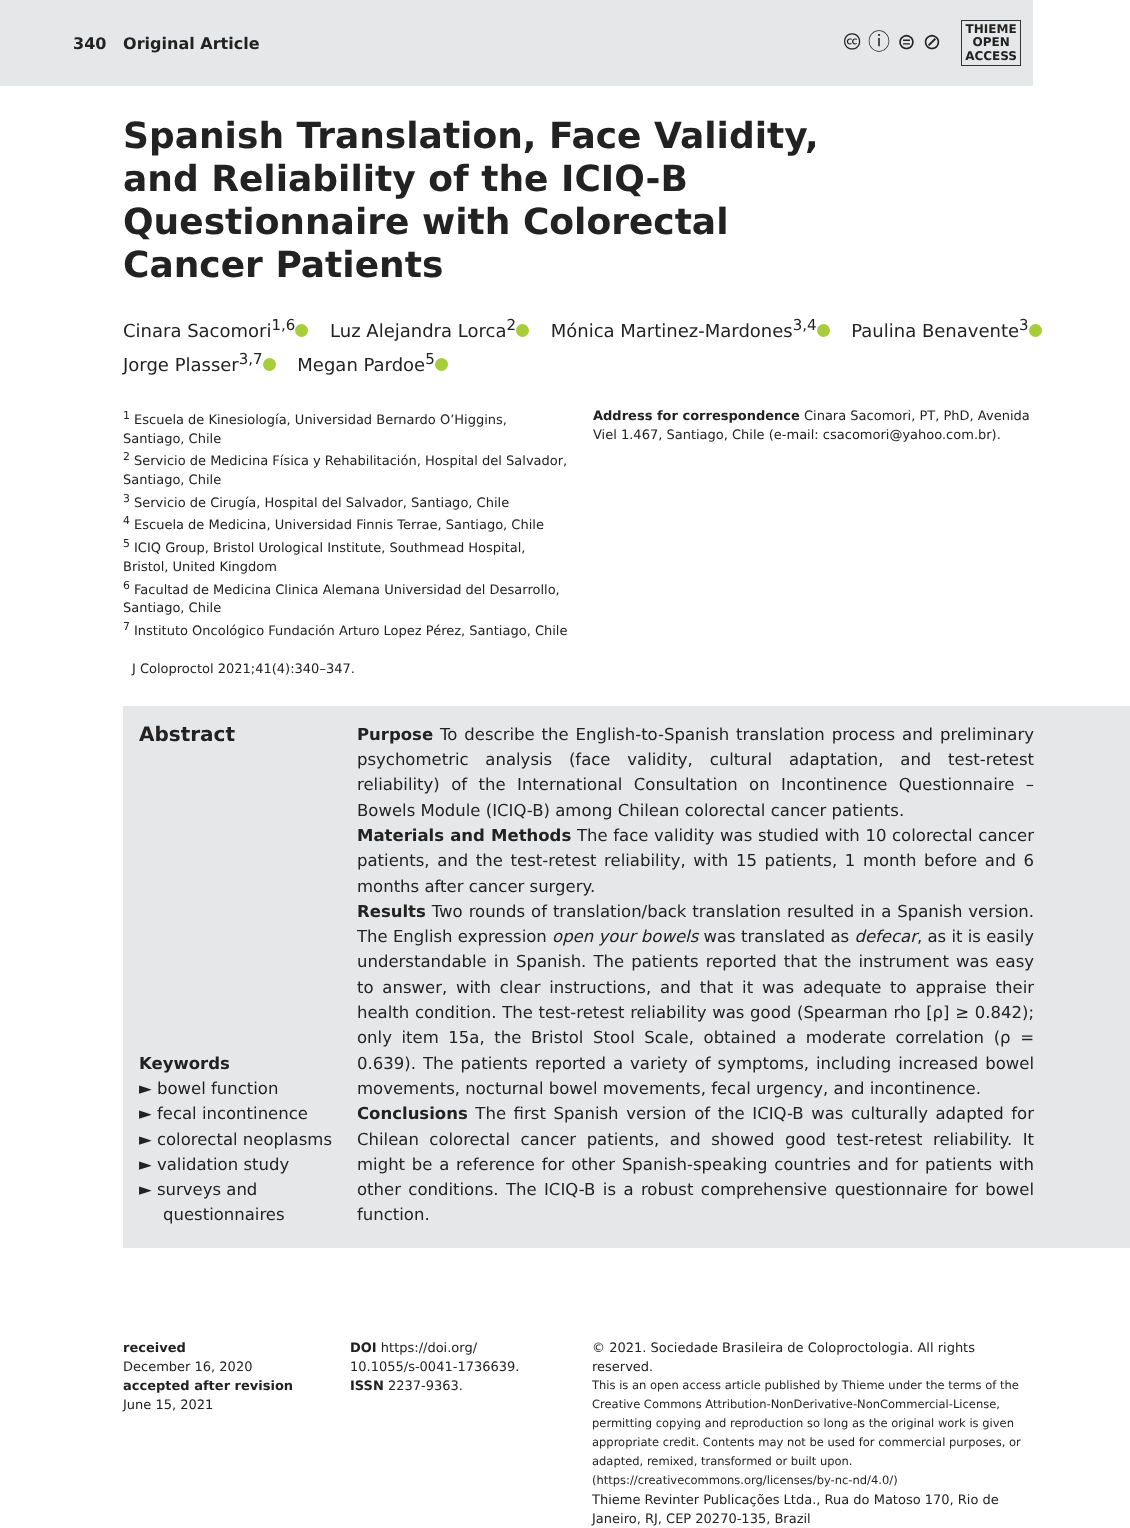340 Original Article
🅭 ⓘ ⊜ ⊘
THIEME
OPEN
ACCESS
Spanish Translation, Face Validity, and Reliability of the ICIQ-B Questionnaire with Colorectal Cancer Patients
Cinara Sacomori<sup>1,6</sup> Luz Alejandra Lorca<sup>2</sup> Mónica Martinez-Mardones<sup>3,4</sup> Paulina Benavente<sup>3</sup>
Jorge Plasser<sup>3,7</sup> Megan Pardoe<sup>5</sup>
<sup>1</sup> Escuela de Kinesiología, Universidad Bernardo O’Higgins, Santiago, Chile
<sup>2</sup> Servicio de Medicina Física y Rehabilitación, Hospital del Salvador, Santiago, Chile
<sup>3</sup> Servicio de Cirugía, Hospital del Salvador, Santiago, Chile
<sup>4</sup> Escuela de Medicina, Universidad Finnis Terrae, Santiago, Chile
<sup>5</sup> ICIQ Group, Bristol Urological Institute, Southmead Hospital, Bristol, United Kingdom
<sup>6</sup> Facultad de Medicina Clinica Alemana Universidad del Desarrollo, Santiago, Chile
<sup>7</sup> Instituto Oncológico Fundación Arturo Lopez Pérez, Santiago, Chile
Address for correspondence Cinara Sacomori, PT, PhD, Avenida Viel 1.467, Santiago, Chile (e-mail: csacomori@yahoo.com.br).
J Coloproctol 2021;41(4):340–347.
Abstract
Keywords
► bowel function
► fecal incontinence
► colorectal neoplasms
► validation study
► surveys and questionnaires
Purpose To describe the English-to-Spanish translation process and preliminary psychometric analysis (face validity, cultural adaptation, and test-retest reliability) of the International Consultation on Incontinence Questionnaire – Bowels Module (ICIQ-B) among Chilean colorectal cancer patients.
Materials and Methods The face validity was studied with 10 colorectal cancer patients, and the test-retest reliability, with 15 patients, 1 month before and 6 months after cancer surgery.
Results Two rounds of translation/back translation resulted in a Spanish version. The English expression open your bowels was translated as defecar, as it is easily understandable in Spanish. The patients reported that the instrument was easy to answer, with clear instructions, and that it was adequate to appraise their health condition. The test-retest reliability was good (Spearman rho [ρ] ≥ 0.842); only item 15a, the Bristol Stool Scale, obtained a moderate correlation (ρ = 0.639). The patients reported a variety of symptoms, including increased bowel movements, nocturnal bowel movements, fecal urgency, and incontinence.
Conclusions The first Spanish version of the ICIQ-B was culturally adapted for Chilean colorectal cancer patients, and showed good test-retest reliability. It might be a reference for other Spanish-speaking countries and for patients with other conditions. The ICIQ-B is a robust comprehensive questionnaire for bowel function.
received
December 16, 2020
accepted after revision
June 15, 2021
DOI https://doi.org/
10.1055/s-0041-1736639.
ISSN 2237-9363.
© 2021. Sociedade Brasileira de Coloproctologia. All rights reserved.
This is an open access article published by Thieme under the terms of the Creative Commons Attribution-NonDerivative-NonCommercial-License, permitting copying and reproduction so long as the original work is given appropriate credit. Contents may not be used for commercial purposes, or adapted, remixed, transformed or built upon. (https://creativecommons.org/licenses/by-nc-nd/4.0/)
Thieme Revinter Publicações Ltda., Rua do Matoso 170, Rio de Janeiro, RJ, CEP 20270-135, Brazil